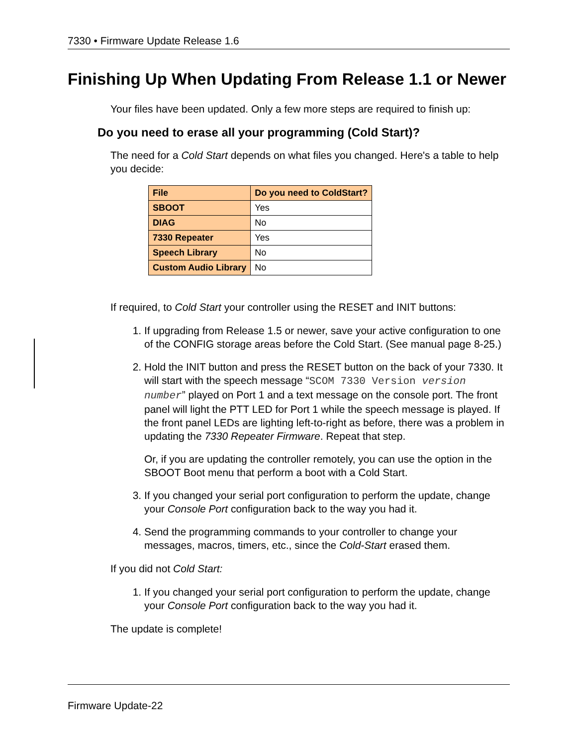7330 • Firmware Update Release 1.6
Finishing Up When Updating From Release 1.1 or Newer
Your files have been updated. Only a few more steps are required to finish up:
Do you need to erase all your programming (Cold Start)?
The need for a Cold Start depends on what files you changed. Here's a table to help you decide:
| File | Do you need to ColdStart? |
| --- | --- |
| SBOOT | Yes |
| DIAG | No |
| 7330 Repeater | Yes |
| Speech Library | No |
| Custom Audio Library | No |
If required, to Cold Start your controller using the RESET and INIT buttons:
1. If upgrading from Release 1.5 or newer, save your active configuration to one of the CONFIG storage areas before the Cold Start. (See manual page 8-25.)
2. Hold the INIT button and press the RESET button on the back of your 7330. It will start with the speech message “SCOM 7330 Version version number” played on Port 1 and a text message on the console port. The front panel will light the PTT LED for Port 1 while the speech message is played. If the front panel LEDs are lighting left-to-right as before, there was a problem in updating the 7330 Repeater Firmware. Repeat that step.
Or, if you are updating the controller remotely, you can use the option in the SBOOT Boot menu that perform a boot with a Cold Start.
3. If you changed your serial port configuration to perform the update, change your Console Port configuration back to the way you had it.
4. Send the programming commands to your controller to change your messages, macros, timers, etc., since the Cold-Start erased them.
If you did not Cold Start:
1. If you changed your serial port configuration to perform the update, change your Console Port configuration back to the way you had it.
The update is complete!
Firmware Update-22